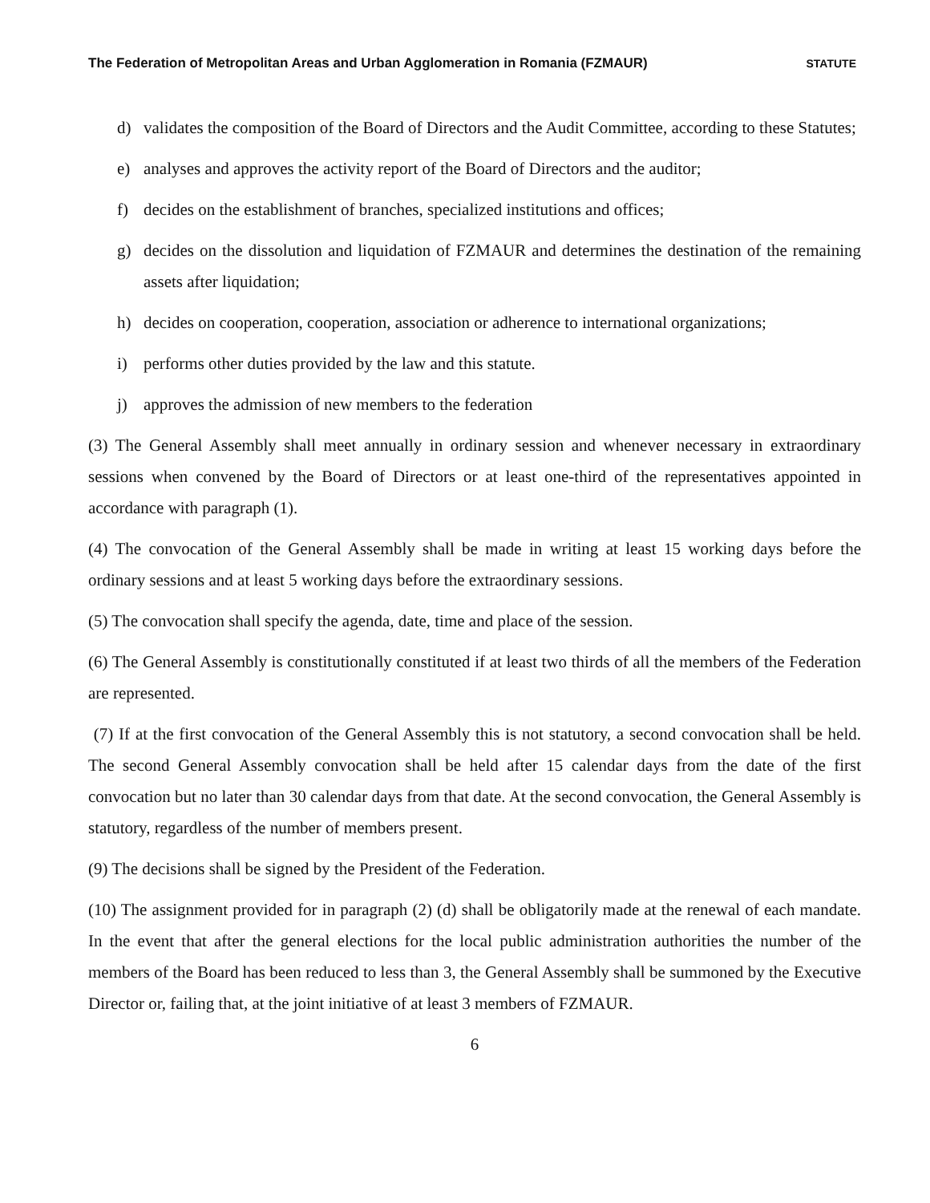The Federation of Metropolitan Areas and Urban Agglomeration in Romania (FZMAUR) STATUTE
d) validates the composition of the Board of Directors and the Audit Committee, according to these Statutes;
e) analyses and approves the activity report of the Board of Directors and the auditor;
f) decides on the establishment of branches, specialized institutions and offices;
g) decides on the dissolution and liquidation of FZMAUR and determines the destination of the remaining assets after liquidation;
h) decides on cooperation, cooperation, association or adherence to international organizations;
i) performs other duties provided by the law and this statute.
j) approves the admission of new members to the federation
(3) The General Assembly shall meet annually in ordinary session and whenever necessary in extraordinary sessions when convened by the Board of Directors or at least one-third of the representatives appointed in accordance with paragraph (1).
(4) The convocation of the General Assembly shall be made in writing at least 15 working days before the ordinary sessions and at least 5 working days before the extraordinary sessions.
(5) The convocation shall specify the agenda, date, time and place of the session.
(6) The General Assembly is constitutionally constituted if at least two thirds of all the members of the Federation are represented.
(7) If at the first convocation of the General Assembly this is not statutory, a second convocation shall be held. The second General Assembly convocation shall be held after 15 calendar days from the date of the first convocation but no later than 30 calendar days from that date. At the second convocation, the General Assembly is statutory, regardless of the number of members present.
(9) The decisions shall be signed by the President of the Federation.
(10) The assignment provided for in paragraph (2) (d) shall be obligatorily made at the renewal of each mandate. In the event that after the general elections for the local public administration authorities the number of the members of the Board has been reduced to less than 3, the General Assembly shall be summoned by the Executive Director or, failing that, at the joint initiative of at least 3 members of FZMAUR.
6